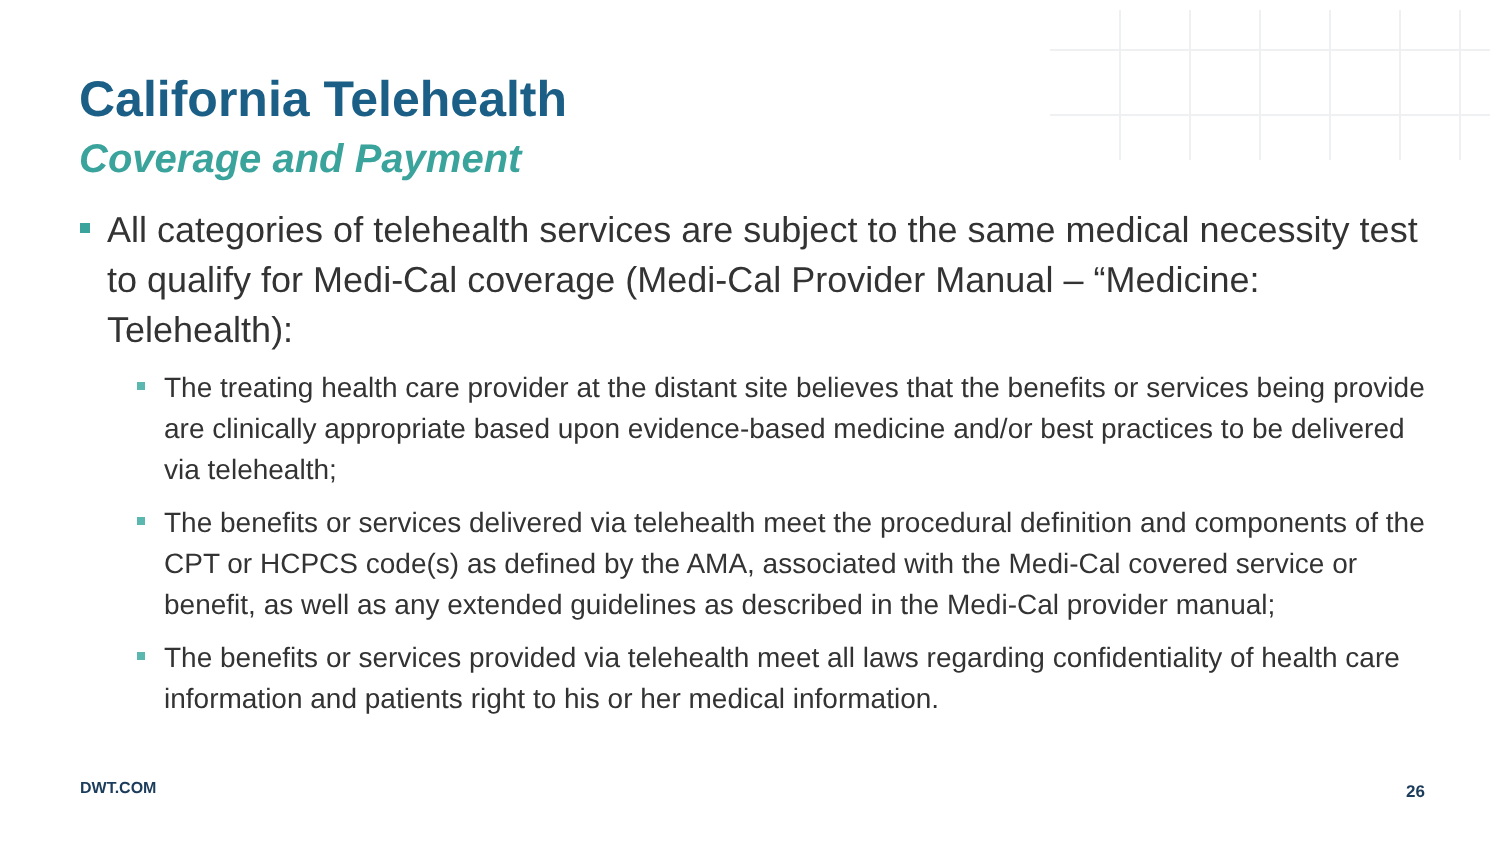California Telehealth
Coverage and Payment
All categories of telehealth services are subject to the same medical necessity test to qualify for Medi-Cal coverage (Medi-Cal Provider Manual – “Medicine: Telehealth):
The treating health care provider at the distant site believes that the benefits or services being provide are clinically appropriate based upon evidence-based medicine and/or best practices to be delivered via telehealth;
The benefits or services delivered via telehealth meet the procedural definition and components of the CPT or HCPCS code(s) as defined by the AMA, associated with the Medi-Cal covered service or benefit, as well as any extended guidelines as described in the Medi-Cal provider manual;
The benefits or services provided via telehealth meet all laws regarding confidentiality of health care information and patients right to his or her medical information.
DWT.COM 26